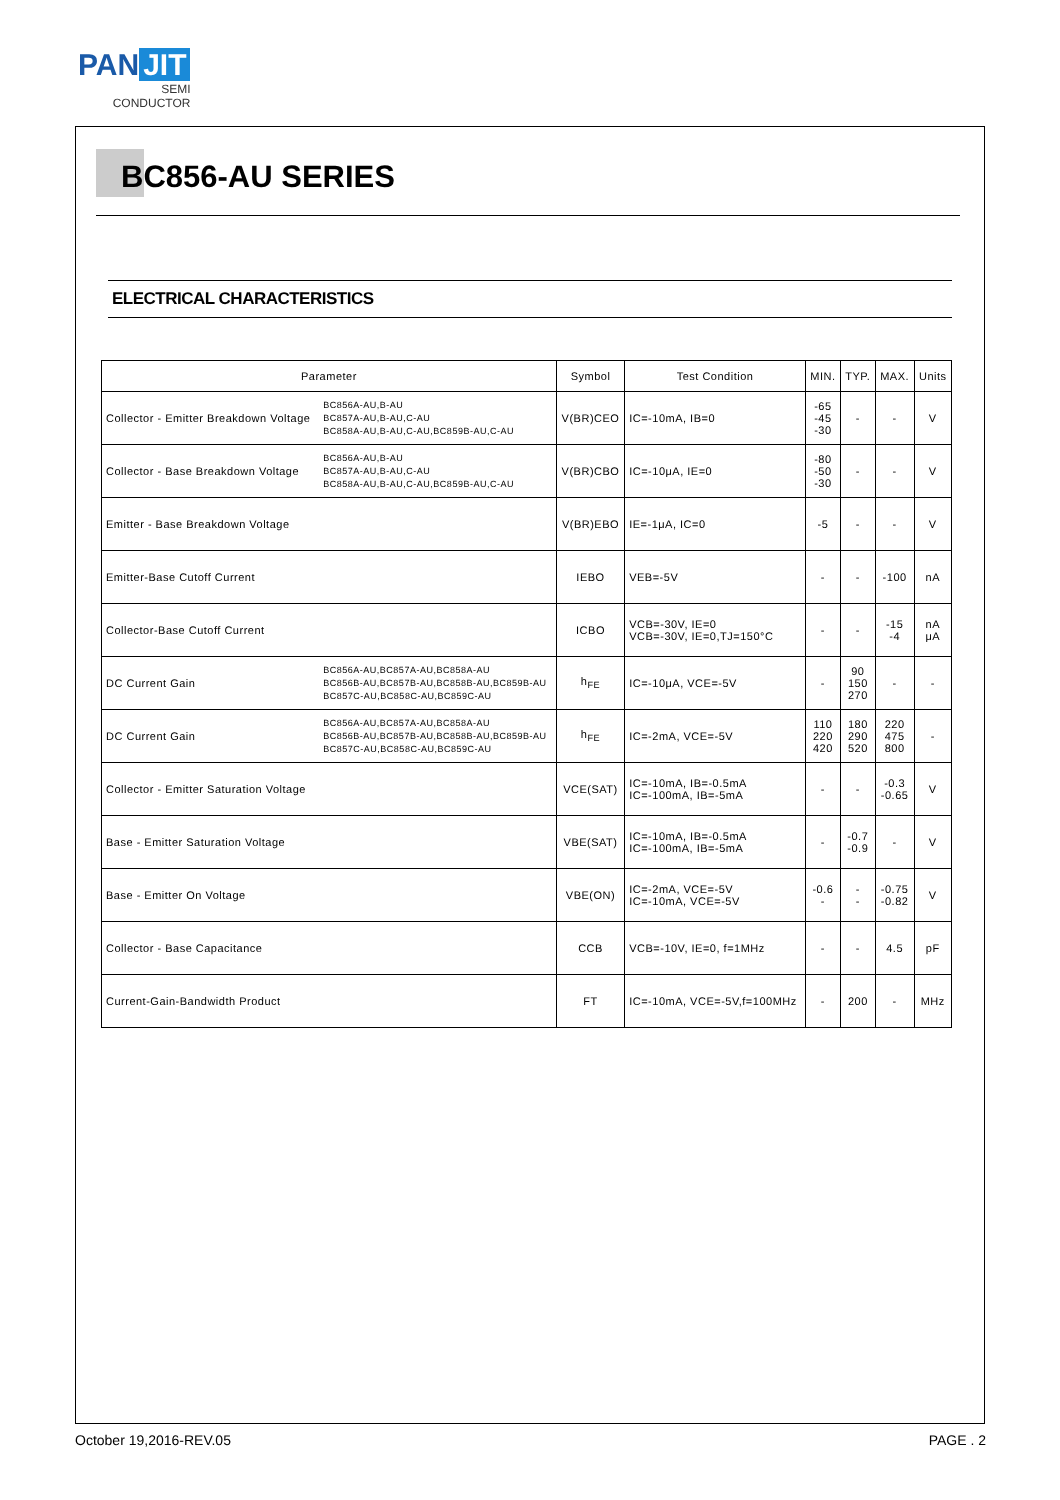PAN JIT
SEMI
CONDUCTOR
BC856-AU SERIES
ELECTRICAL CHARACTERISTICS
| Parameter | | Symbol | Test Condition | MIN. | TYP. | MAX. | Units |
| --- | --- | --- | --- | --- | --- | --- | --- |
| Collector - Emitter Breakdown Voltage | BC856A-AU,B-AU BC857A-AU,B-AU,C-AU BC858A-AU,B-AU,C-AU,BC859B-AU,C-AU | V(BR)CEO | IC=-10mA, IB=0 | -65 -45 -30 | - | - | V |
| Collector - Base Breakdown Voltage | BC856A-AU,B-AU BC857A-AU,B-AU,C-AU BC858A-AU,B-AU,C-AU,BC859B-AU,C-AU | V(BR)CBO | IC=-10μA, IE=0 | -80 -50 -30 | - | - | V |
| Emitter - Base Breakdown Voltage | | V(BR)EBO | IE=-1μA, IC=0 | -5 | - | - | V |
| Emitter-Base Cutoff Current | | IEBO | VEB=-5V | - | - | -100 | nA |
| Collector-Base Cutoff Current | | ICBO | VCB=-30V, IE=0 VCB=-30V, IE=0,TJ=150°C | - | - | -15 -4 | nA μA |
| DC Current Gain | BC856A-AU,BC857A-AU,BC858A-AU BC856B-AU,BC857B-AU,BC858B-AU,BC859B-AU BC857C-AU,BC858C-AU,BC859C-AU | h<sub>FE</sub> | IC=-10μA, VCE=-5V | - | 90 150 270 | - | - |
| DC Current Gain | BC856A-AU,BC857A-AU,BC858A-AU BC856B-AU,BC857B-AU,BC858B-AU,BC859B-AU BC857C-AU,BC858C-AU,BC859C-AU | h<sub>FE</sub> | IC=-2mA, VCE=-5V | 110 220 420 | 180 290 520 | 220 475 800 | - |
| Collector - Emitter Saturation Voltage | | VCE(SAT) | IC=-10mA, IB=-0.5mA IC=-100mA, IB=-5mA | - | - | -0.3 -0.65 | V |
| Base - Emitter Saturation Voltage | | VBE(SAT) | IC=-10mA, IB=-0.5mA IC=-100mA, IB=-5mA | - | -0.7 -0.9 | - | V |
| Base - Emitter On Voltage | | VBE(ON) | IC=-2mA, VCE=-5V IC=-10mA, VCE=-5V | -0.6 - | - - | -0.75 -0.82 | V |
| Collector - Base Capacitance | | CCB | VCB=-10V, IE=0, f=1MHz | - | - | 4.5 | pF |
| Current-Gain-Bandwidth Product | | FT | IC=-10mA, VCE=-5V,f=100MHz | - | 200 | - | MHz |
October 19,2016-REV.05 PAGE . 2